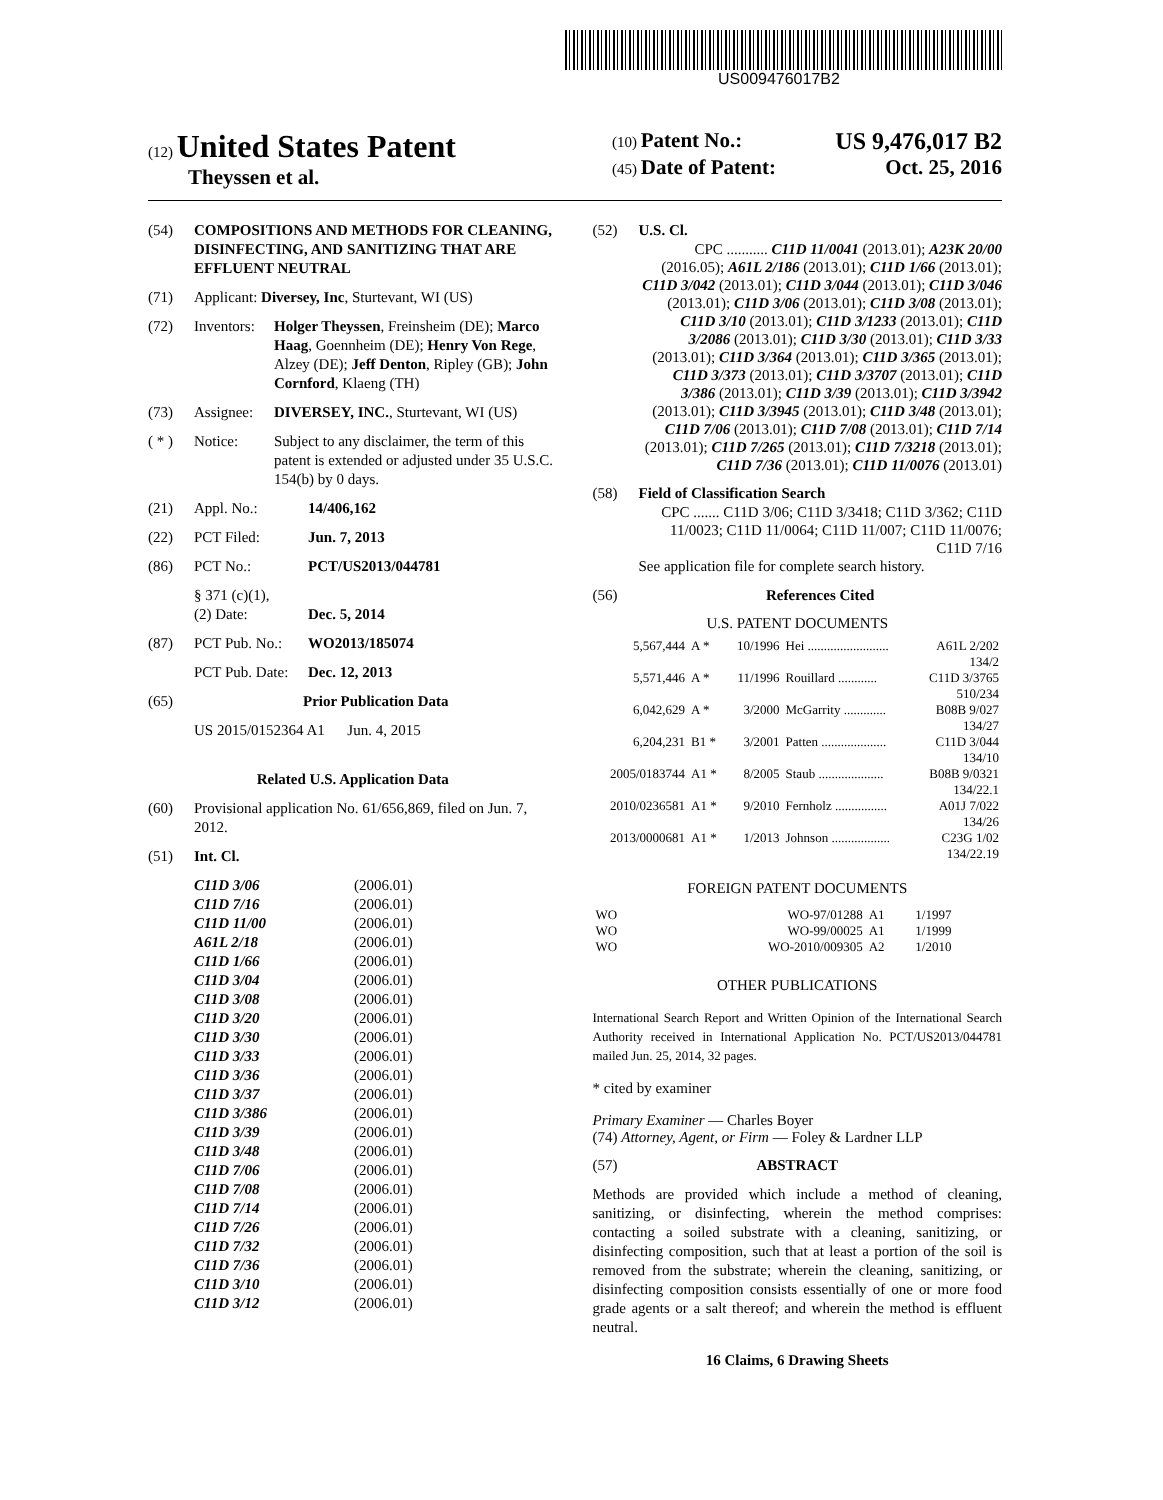US009476017B2
(12) United States Patent
Theyssen et al.
(10) Patent No.: US 9,476,017 B2
(45) Date of Patent: Oct. 25, 2016
(54) COMPOSITIONS AND METHODS FOR CLEANING, DISINFECTING, AND SANITIZING THAT ARE EFFLUENT NEUTRAL
(71) Applicant: Diversey, Inc, Sturtevant, WI (US)
(72) Inventors: Holger Theyssen, Freinsheim (DE); Marco Haag, Goennheim (DE); Henry Von Rege, Alzey (DE); Jeff Denton, Ripley (GB); John Cornford, Klaeng (TH)
(73) Assignee: DIVERSEY, INC., Sturtevant, WI (US)
( * ) Notice: Subject to any disclaimer, the term of this patent is extended or adjusted under 35 U.S.C. 154(b) by 0 days.
(21) Appl. No.: 14/406,162
(22) PCT Filed: Jun. 7, 2013
(86) PCT No.: PCT/US2013/044781
§ 371 (c)(1),
(2) Date:
Dec. 5, 2014
(87) PCT Pub. No.: WO2013/185074
PCT Pub. Date: Dec. 12, 2013
(65) Prior Publication Data
US 2015/0152364 A1 Jun. 4, 2015
Related U.S. Application Data
(60) Provisional application No. 61/656,869, filed on Jun. 7, 2012.
(51) Int. Cl.
C11D 3/06 (2006.01) C11D 7/16 (2006.01) C11D 11/00 (2006.01) A61L 2/18 (2006.01) C11D 1/66 (2006.01) C11D 3/04 (2006.01) C11D 3/08 (2006.01) C11D 3/20 (2006.01) C11D 3/30 (2006.01) C11D 3/33 (2006.01) C11D 3/36 (2006.01) C11D 3/37 (2006.01) C11D 3/386 (2006.01) C11D 3/39 (2006.01) C11D 3/48 (2006.01) C11D 7/06 (2006.01) C11D 7/08 (2006.01) C11D 7/14 (2006.01) C11D 7/26 (2006.01) C11D 7/32 (2006.01) C11D 7/36 (2006.01) C11D 3/10 (2006.01) C11D 3/12 (2006.01)
(52) U.S. Cl.
CPC ........... C11D 11/0041 (2013.01); A23K 20/00 (2016.05); A61L 2/186 (2013.01); C11D 1/66 (2013.01); C11D 3/042 (2013.01); C11D 3/044 (2013.01); C11D 3/046 (2013.01); C11D 3/06 (2013.01); C11D 3/08 (2013.01); C11D 3/10 (2013.01); C11D 3/1233 (2013.01); C11D 3/2086 (2013.01); C11D 3/30 (2013.01); C11D 3/33 (2013.01); C11D 3/364 (2013.01); C11D 3/365 (2013.01); C11D 3/373 (2013.01); C11D 3/3707 (2013.01); C11D 3/386 (2013.01); C11D 3/39 (2013.01); C11D 3/3942 (2013.01); C11D 3/3945 (2013.01); C11D 3/48 (2013.01); C11D 7/06 (2013.01); C11D 7/08 (2013.01); C11D 7/14 (2013.01); C11D 7/265 (2013.01); C11D 7/3218 (2013.01); C11D 7/36 (2013.01); C11D 11/0076 (2013.01)
(58) Field of Classification Search
CPC ....... C11D 3/06; C11D 3/3418; C11D 3/362; C11D 11/0023; C11D 11/0064; C11D 11/007; C11D 11/0076; C11D 7/16
See application file for complete search history.
(56) References Cited
U.S. PATENT DOCUMENTS
| 5,567,444 | A * | 10/1996 | Hei ......................... | A61L 2/202 134/2 |
| 5,571,446 | A * | 11/1996 | Rouillard ............ | C11D 3/3765 510/234 |
| 6,042,629 | A * | 3/2000 | McGarrity ............. | B08B 9/027 134/27 |
| 6,204,231 | B1 * | 3/2001 | Patten .................... | C11D 3/044 134/10 |
| 2005/0183744 | A1 * | 8/2005 | Staub .................... | B08B 9/0321 134/22.1 |
| 2010/0236581 | A1 * | 9/2010 | Fernholz ................ | A01J 7/022 134/26 |
| 2013/0000681 | A1 * | 1/2013 | Johnson .................. | C23G 1/02 134/22.19 |
FOREIGN PATENT DOCUMENTS
| WO | WO-97/01288 | A1 | 1/1997 |
| WO | WO-99/00025 | A1 | 1/1999 |
| WO | WO-2010/009305 | A2 | 1/2010 |
OTHER PUBLICATIONS
International Search Report and Written Opinion of the International Search Authority received in International Application No. PCT/US2013/044781 mailed Jun. 25, 2014, 32 pages.
* cited by examiner
Primary Examiner — Charles Boyer
(74) Attorney, Agent, or Firm — Foley & Lardner LLP
(57) ABSTRACT
Methods are provided which include a method of cleaning, sanitizing, or disinfecting, wherein the method comprises: contacting a soiled substrate with a cleaning, sanitizing, or disinfecting composition, such that at least a portion of the soil is removed from the substrate; wherein the cleaning, sanitizing, or disinfecting composition consists essentially of one or more food grade agents or a salt thereof; and wherein the method is effluent neutral.
16 Claims, 6 Drawing Sheets